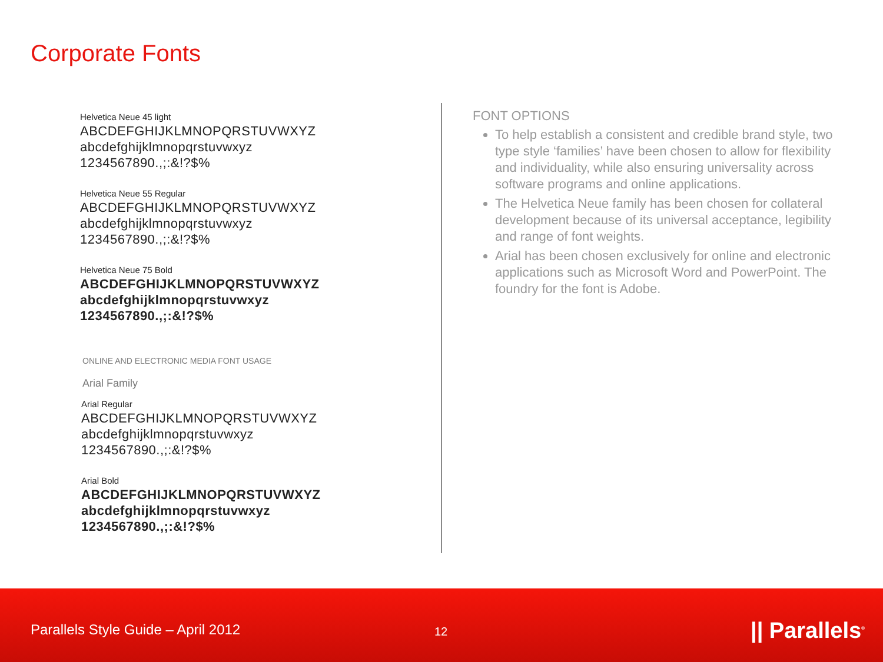Corporate Fonts
Helvetica Neue 45 light
ABCDEFGHIJKLMNOPQRSTUVWXYZ
abcdefghijklmnopqrstuvwxyz
1234567890.,;:&!?$%
Helvetica Neue 55 Regular
ABCDEFGHIJKLMNOPQRSTUVWXYZ
abcdefghijklmnopqrstuvwxyz
1234567890.,;:&!?$%
Helvetica Neue 75 Bold
ABCDEFGHIJKLMNOPQRSTUVWXYZ
abcdefghijklmnopqrstuvwxyz
1234567890.,;:&!?$%
ONLINE AND ELECTRONIC MEDIA FONT USAGE
Arial Family
Arial Regular
ABCDEFGHIJKLMNOPQRSTUVWXYZ
abcdefghijklmnopqrstuvwxyz
1234567890.,;:&!?$%
Arial Bold
ABCDEFGHIJKLMNOPQRSTUVWXYZ
abcdefghijklmnopqrstuvwxyz
1234567890.,;:&!?$%
FONT OPTIONS
To help establish a consistent and credible brand style, two type style ‘families’ have been chosen to allow for flexibility and individuality, while also ensuring universality across software programs and online applications.
The Helvetica Neue family has been chosen for collateral development because of its universal acceptance, legibility and range of font weights.
Arial has been chosen exclusively for online and electronic applications such as Microsoft Word and PowerPoint. The foundry for the font is Adobe.
Parallels Style Guide – April 2012
12 || Parallels<sup>®</sup>